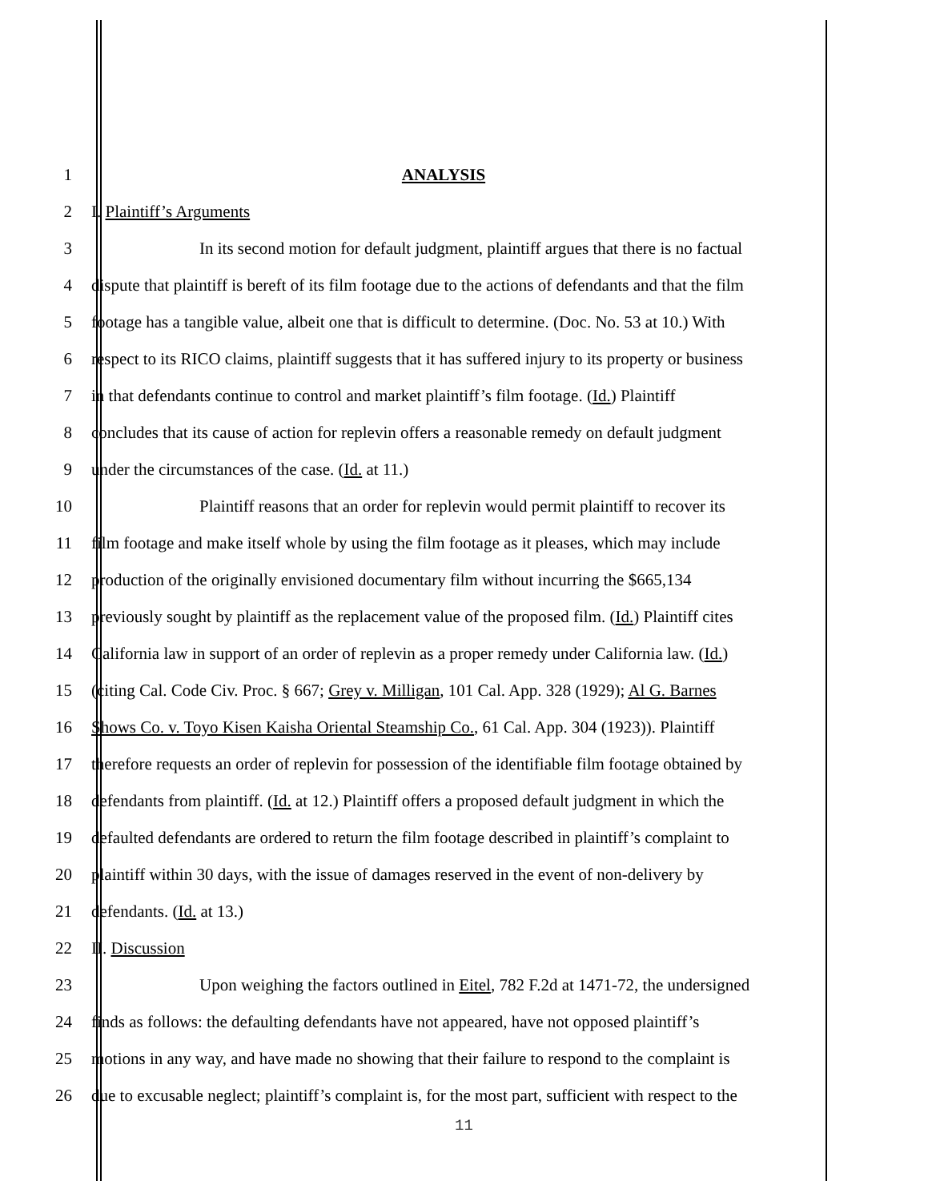1 ANALYSIS
2 I. Plaintiff’s Arguments
3 In its second motion for default judgment, plaintiff argues that there is no factual
4 dispute that plaintiff is bereft of its film footage due to the actions of defendants and that the film
5 footage has a tangible value, albeit one that is difficult to determine. (Doc. No. 53 at 10.) With
6 respect to its RICO claims, plaintiff suggests that it has suffered injury to its property or business
7 in that defendants continue to control and market plaintiff’s film footage. (Id.) Plaintiff
8 concludes that its cause of action for replevin offers a reasonable remedy on default judgment
9 under the circumstances of the case. (Id. at 11.)
10 Plaintiff reasons that an order for replevin would permit plaintiff to recover its
11 film footage and make itself whole by using the film footage as it pleases, which may include
12 production of the originally envisioned documentary film without incurring the $665,134
13 previously sought by plaintiff as the replacement value of the proposed film. (Id.) Plaintiff cites
14 California law in support of an order of replevin as a proper remedy under California law. (Id.)
15 (citing Cal. Code Civ. Proc. § 667; Grey v. Milligan, 101 Cal. App. 328 (1929); Al G. Barnes
16 Shows Co. v. Toyo Kisen Kaisha Oriental Steamship Co., 61 Cal. App. 304 (1923)). Plaintiff
17 therefore requests an order of replevin for possession of the identifiable film footage obtained by
18 defendants from plaintiff. (Id. at 12.) Plaintiff offers a proposed default judgment in which the
19 defaulted defendants are ordered to return the film footage described in plaintiff’s complaint to
20 plaintiff within 30 days, with the issue of damages reserved in the event of non-delivery by
21 defendants. (Id. at 13.)
22 II. Discussion
23 Upon weighing the factors outlined in Eitel, 782 F.2d at 1471-72, the undersigned
24 finds as follows: the defaulting defendants have not appeared, have not opposed plaintiff’s
25 motions in any way, and have made no showing that their failure to respond to the complaint is
26 due to excusable neglect; plaintiff’s complaint is, for the most part, sufficient with respect to the
11